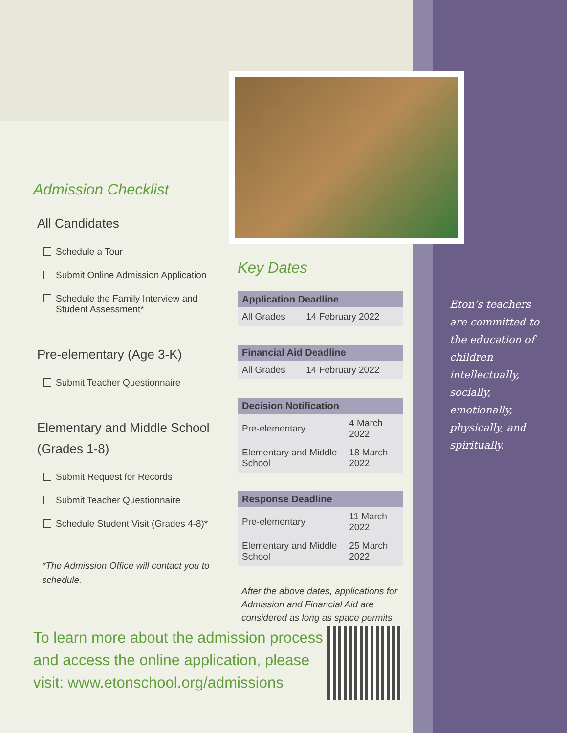Admission Checklist
All Candidates
Schedule a Tour
Submit Online Admission Application
Schedule the Family Interview and Student Assessment*
Pre-elementary (Age 3-K)
Submit Teacher Questionnaire
Elementary and Middle School (Grades 1-8)
Submit Request for Records
Submit Teacher Questionnaire
Schedule Student Visit (Grades 4-8)*
*The Admission Office will contact you to schedule.
Key Dates
| Application Deadline | |
| --- | --- |
| All Grades | 14 February 2022 |
| Financial Aid Deadline | |
| --- | --- |
| All Grades | 14 February 2022 |
| Decision Notification | |
| --- | --- |
| Pre-elementary | 4 March 2022 |
| Elementary and Middle School | 18 March 2022 |
| Response Deadline | |
| --- | --- |
| Pre-elementary | 11 March 2022 |
| Elementary and Middle School | 25 March 2022 |
After the above dates, applications for Admission and Financial Aid are considered as long as space permits.
To learn more about the admission process and access the online application, please visit: www.etonschool.org/admissions
Eton’s teachers are committed to the education of children intellectually, socially, emotionally, physically, and spiritually.